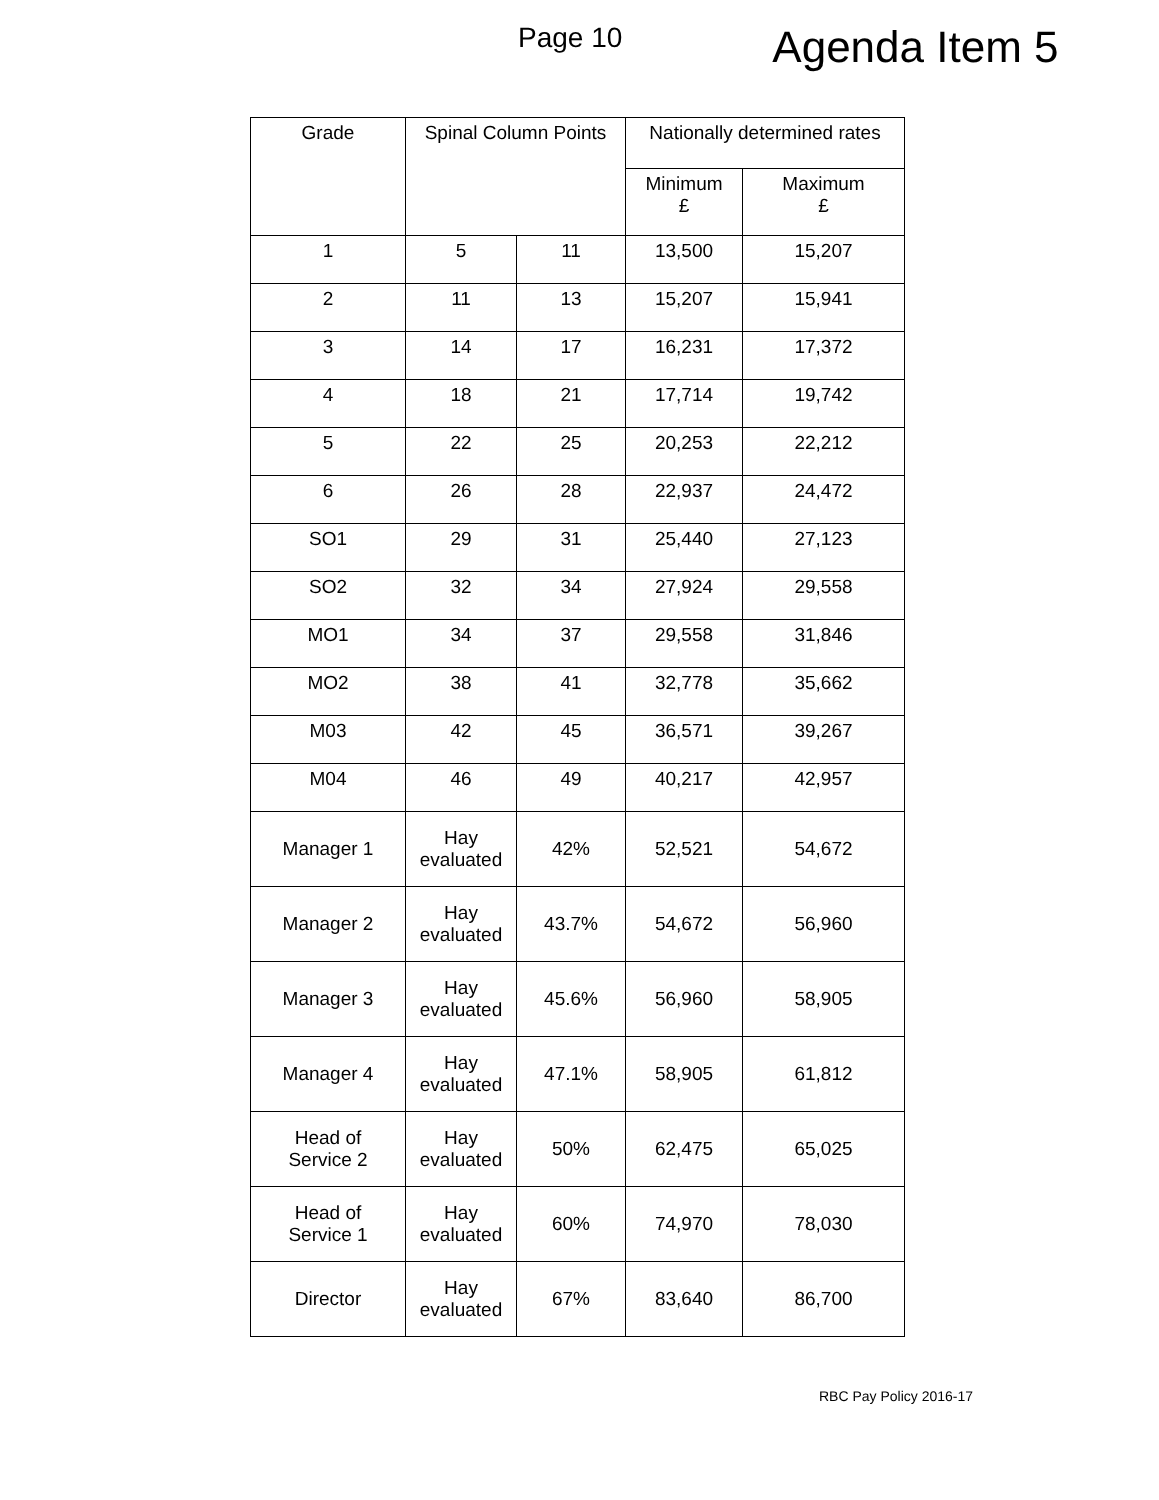Page 10
Agenda Item 5
| Grade | Spinal Column Points | | Nationally determined rates | |
| --- | --- | --- | --- | --- |
| | | | Minimum £ | Maximum £ |
| 1 | 5 | 11 | 13,500 | 15,207 |
| 2 | 11 | 13 | 15,207 | 15,941 |
| 3 | 14 | 17 | 16,231 | 17,372 |
| 4 | 18 | 21 | 17,714 | 19,742 |
| 5 | 22 | 25 | 20,253 | 22,212 |
| 6 | 26 | 28 | 22,937 | 24,472 |
| SO1 | 29 | 31 | 25,440 | 27,123 |
| SO2 | 32 | 34 | 27,924 | 29,558 |
| MO1 | 34 | 37 | 29,558 | 31,846 |
| MO2 | 38 | 41 | 32,778 | 35,662 |
| M03 | 42 | 45 | 36,571 | 39,267 |
| M04 | 46 | 49 | 40,217 | 42,957 |
| Manager 1 | Hay evaluated | 42% | 52,521 | 54,672 |
| Manager 2 | Hay evaluated | 43.7% | 54,672 | 56,960 |
| Manager 3 | Hay evaluated | 45.6% | 56,960 | 58,905 |
| Manager 4 | Hay evaluated | 47.1% | 58,905 | 61,812 |
| Head of Service 2 | Hay evaluated | 50% | 62,475 | 65,025 |
| Head of Service 1 | Hay evaluated | 60% | 74,970 | 78,030 |
| Director | Hay evaluated | 67% | 83,640 | 86,700 |
RBC Pay Policy 2016-17